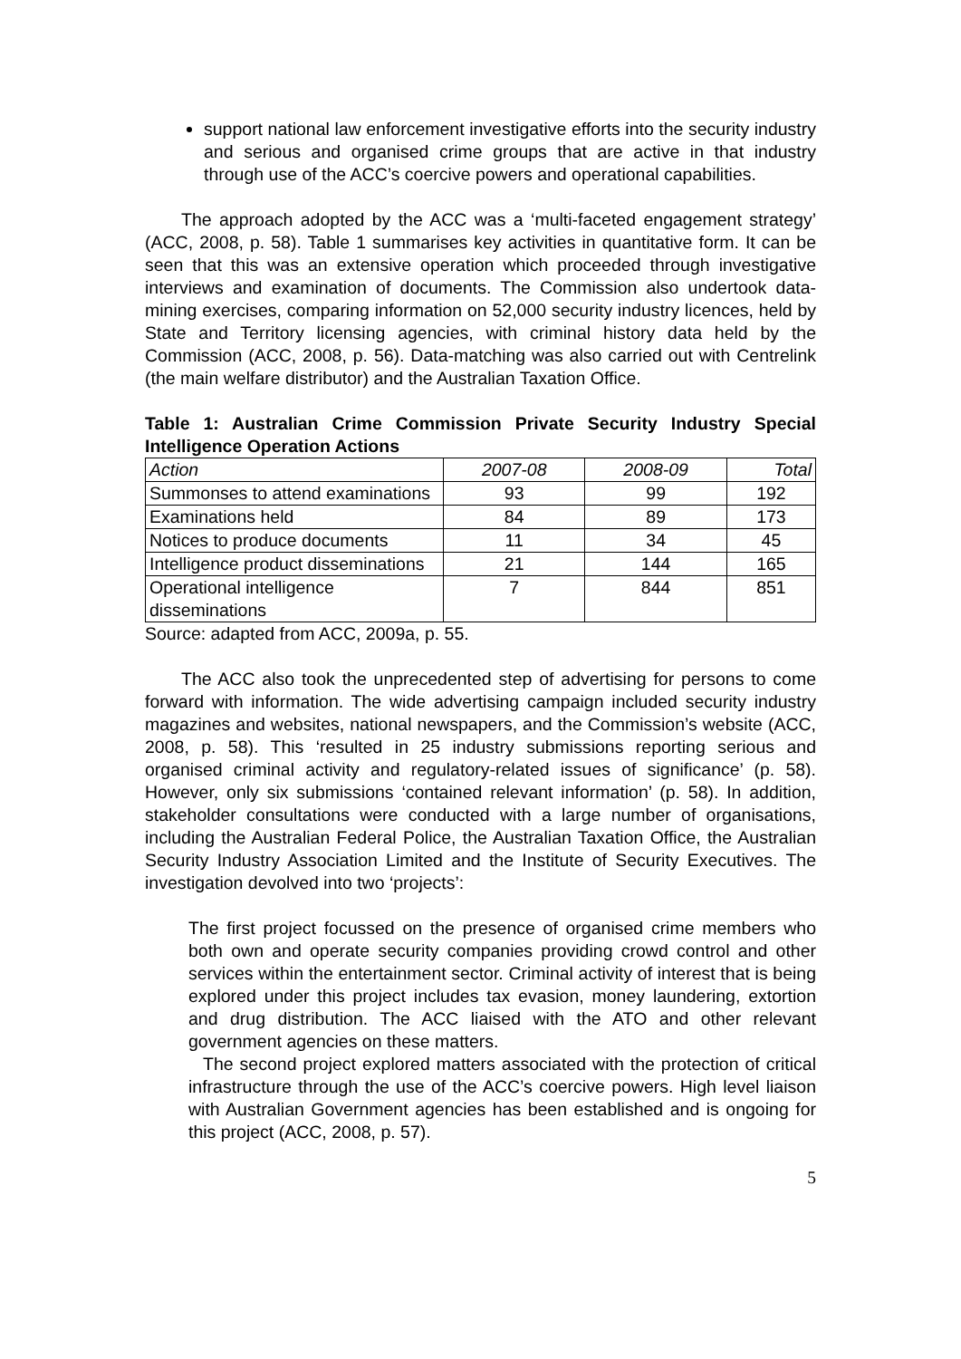support national law enforcement investigative efforts into the security industry and serious and organised crime groups that are active in that industry through use of the ACC’s coercive powers and operational capabilities.
The approach adopted by the ACC was a ‘multi-faceted engagement strategy’ (ACC, 2008, p. 58). Table 1 summarises key activities in quantitative form. It can be seen that this was an extensive operation which proceeded through investigative interviews and examination of documents. The Commission also undertook data-mining exercises, comparing information on 52,000 security industry licences, held by State and Territory licensing agencies, with criminal history data held by the Commission (ACC, 2008, p. 56). Data-matching was also carried out with Centrelink (the main welfare distributor) and the Australian Taxation Office.
Table 1: Australian Crime Commission Private Security Industry Special Intelligence Operation Actions
| Action | 2007-08 | 2008-09 | Total |
| Summonses to attend examinations | 93 | 99 | 192 |
| Examinations held | 84 | 89 | 173 |
| Notices to produce documents | 11 | 34 | 45 |
| Intelligence product disseminations | 21 | 144 | 165 |
| Operational intelligence disseminations | 7 | 844 | 851 |
Source: adapted from ACC, 2009a, p. 55.
The ACC also took the unprecedented step of advertising for persons to come forward with information. The wide advertising campaign included security industry magazines and websites, national newspapers, and the Commission’s website (ACC, 2008, p. 58). This ‘resulted in 25 industry submissions reporting serious and organised criminal activity and regulatory-related issues of significance’ (p. 58). However, only six submissions ‘contained relevant information’ (p. 58). In addition, stakeholder consultations were conducted with a large number of organisations, including the Australian Federal Police, the Australian Taxation Office, the Australian Security Industry Association Limited and the Institute of Security Executives. The investigation devolved into two ‘projects’:
The first project focussed on the presence of organised crime members who both own and operate security companies providing crowd control and other services within the entertainment sector. Criminal activity of interest that is being explored under this project includes tax evasion, money laundering, extortion and drug distribution. The ACC liaised with the ATO and other relevant government agencies on these matters.
The second project explored matters associated with the protection of critical infrastructure through the use of the ACC’s coercive powers. High level liaison with Australian Government agencies has been established and is ongoing for this project (ACC, 2008, p. 57).
5